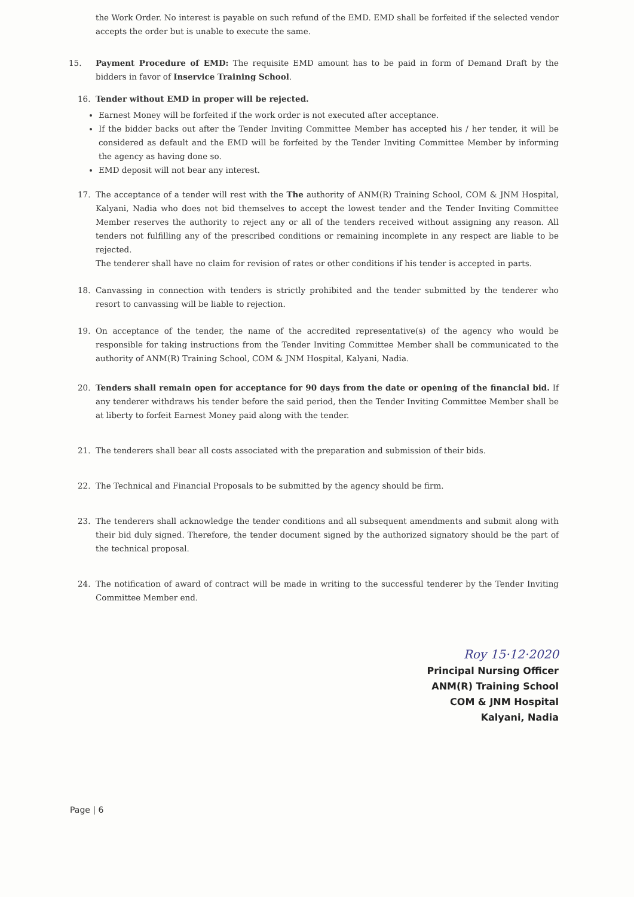the Work Order. No interest is payable on such refund of the EMD. EMD shall be forfeited if the selected vendor accepts the order but is unable to execute the same.
15. Payment Procedure of EMD: The requisite EMD amount has to be paid in form of Demand Draft by the bidders in favor of Inservice Training School.
16. Tender without EMD in proper will be rejected.
Earnest Money will be forfeited if the work order is not executed after acceptance.
If the bidder backs out after the Tender Inviting Committee Member has accepted his / her tender, it will be considered as default and the EMD will be forfeited by the Tender Inviting Committee Member by informing the agency as having done so.
EMD deposit will not bear any interest.
17. The acceptance of a tender will rest with the The authority of ANM(R) Training School, COM & JNM Hospital, Kalyani, Nadia who does not bid themselves to accept the lowest tender and the Tender Inviting Committee Member reserves the authority to reject any or all of the tenders received without assigning any reason. All tenders not fulfilling any of the prescribed conditions or remaining incomplete in any respect are liable to be rejected.
The tenderer shall have no claim for revision of rates or other conditions if his tender is accepted in parts.
18. Canvassing in connection with tenders is strictly prohibited and the tender submitted by the tenderer who resort to canvassing will be liable to rejection.
19. On acceptance of the tender, the name of the accredited representative(s) of the agency who would be responsible for taking instructions from the Tender Inviting Committee Member shall be communicated to the authority of ANM(R) Training School, COM & JNM Hospital, Kalyani, Nadia.
20. Tenders shall remain open for acceptance for 90 days from the date or opening of the financial bid. If any tenderer withdraws his tender before the said period, then the Tender Inviting Committee Member shall be at liberty to forfeit Earnest Money paid along with the tender.
21. The tenderers shall bear all costs associated with the preparation and submission of their bids.
22. The Technical and Financial Proposals to be submitted by the agency should be firm.
23. The tenderers shall acknowledge the tender conditions and all subsequent amendments and submit along with their bid duly signed. Therefore, the tender document signed by the authorized signatory should be the part of the technical proposal.
24. The notification of award of contract will be made in writing to the successful tenderer by the Tender Inviting Committee Member end.
Roy 15·12·2020
Principal Nursing Officer
ANM(R) Training School
COM & JNM Hospital
Kalyani, Nadia
Page | 6